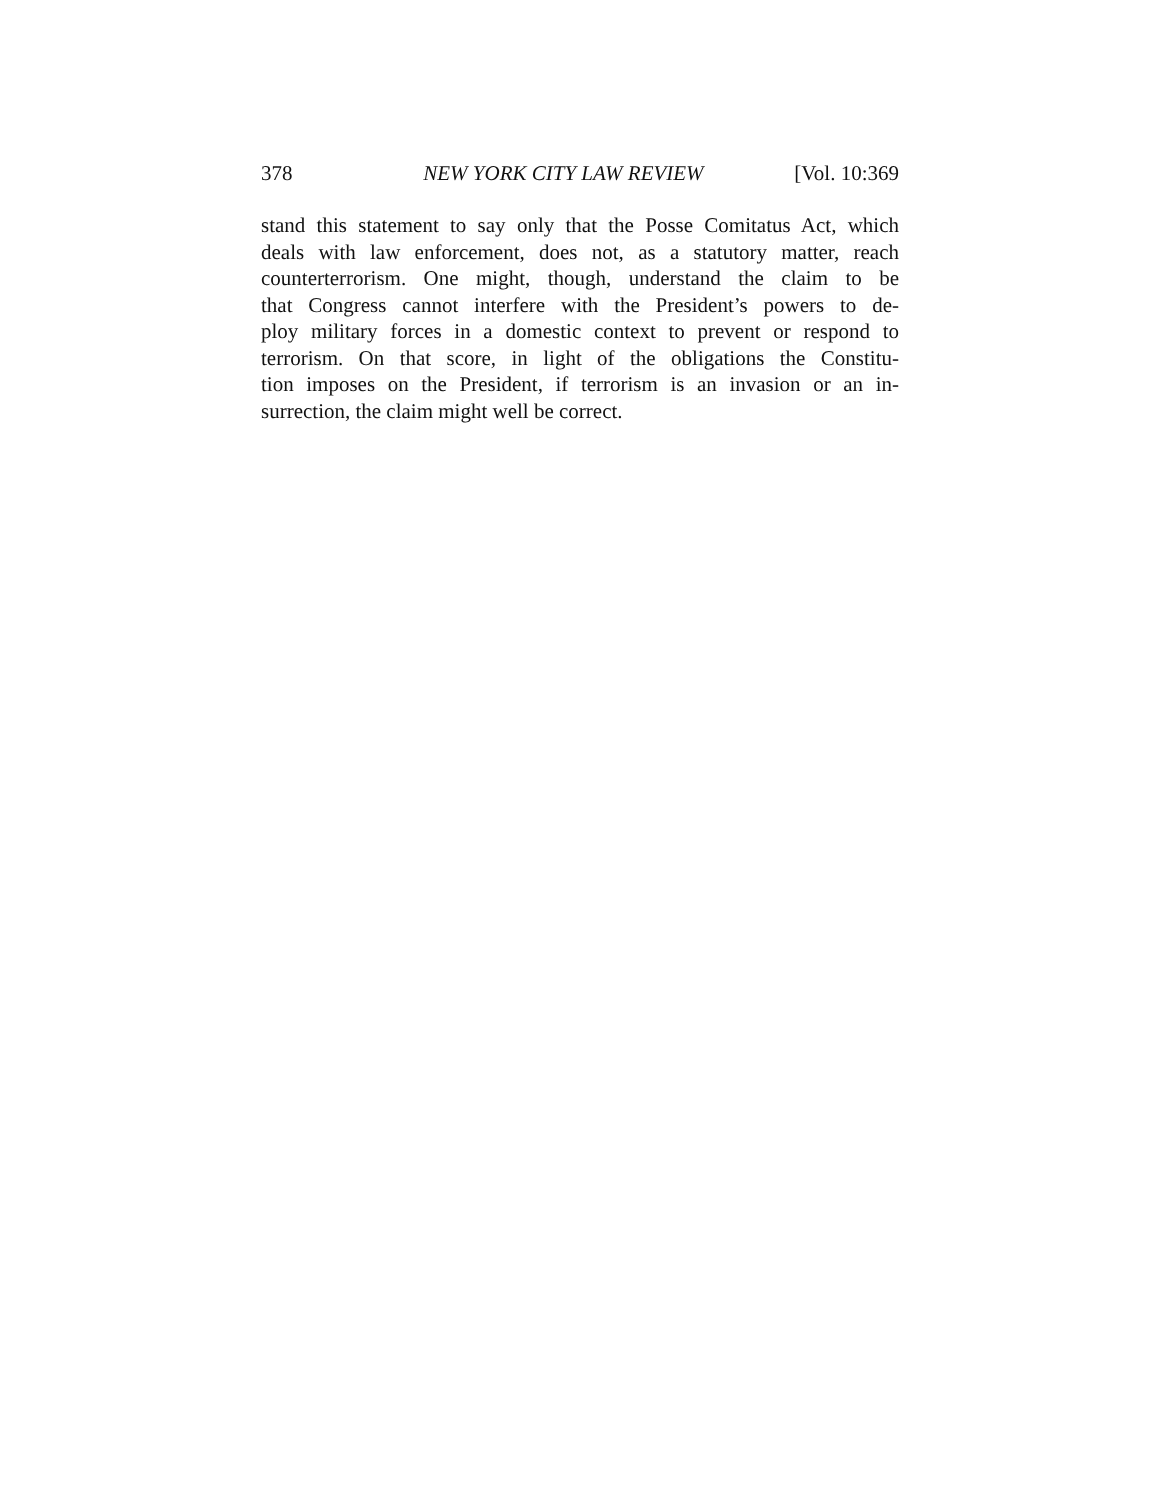378 NEW YORK CITY LAW REVIEW [Vol. 10:369
stand this statement to say only that the Posse Comitatus Act, which
deals with law enforcement, does not, as a statutory matter, reach
counterterrorism. One might, though, understand the claim to be
that Congress cannot interfere with the President’s powers to de-
ploy military forces in a domestic context to prevent or respond to
terrorism. On that score, in light of the obligations the Constitu-
tion imposes on the President, if terrorism is an invasion or an in-
surrection, the claim might well be correct.